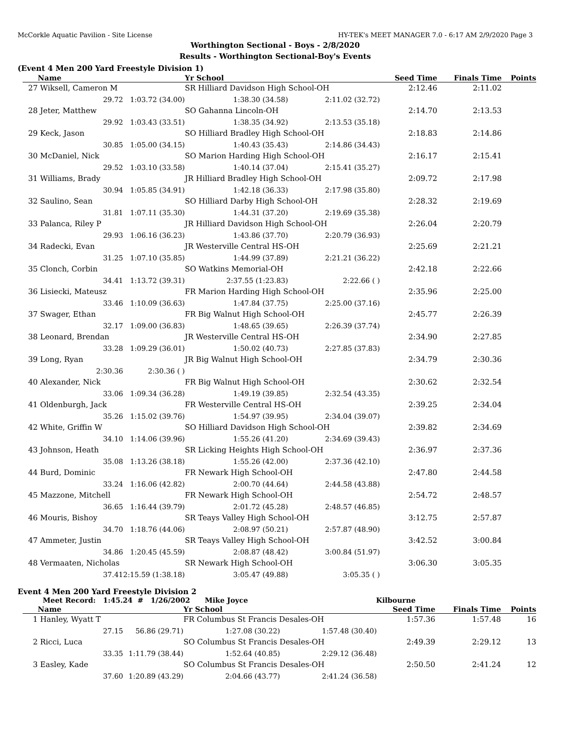McCorkle Aquatic Pavilion - Site License HY-TEK's MEET MANAGER 7.0 - 6:17 AM 2/9/2020 Page 3
Worthington Sectional - Boys - 2/8/2020
Results - Worthington Sectional-Boy's Events
(Event 4 Men 200 Yard Freestyle Division 1)
| | Name | | Yr School | | Seed Time | Finals Time | Points |
| --- | --- | --- | --- | --- | --- | --- | --- |
| 27 | Wiksell, Cameron M | | SR Hilliard Davidson High School-OH | | 2:12.46 | 2:11.02 | |
| | 29.72 | 1:03.72 (34.00) | 1:38.30 (34.58) | 2:11.02 (32.72) | | | |
| 28 | Jeter, Matthew | | SO Gahanna Lincoln-OH | | 2:14.70 | 2:13.53 | |
| | 29.92 | 1:03.43 (33.51) | 1:38.35 (34.92) | 2:13.53 (35.18) | | | |
| 29 | Keck, Jason | | SO Hilliard Bradley High School-OH | | 2:18.83 | 2:14.86 | |
| | 30.85 | 1:05.00 (34.15) | 1:40.43 (35.43) | 2:14.86 (34.43) | | | |
| 30 | McDaniel, Nick | | SO Marion Harding High School-OH | | 2:16.17 | 2:15.41 | |
| | 29.52 | 1:03.10 (33.58) | 1:40.14 (37.04) | 2:15.41 (35.27) | | | |
| 31 | Williams, Brady | | JR Hilliard Bradley High School-OH | | 2:09.72 | 2:17.98 | |
| | 30.94 | 1:05.85 (34.91) | 1:42.18 (36.33) | 2:17.98 (35.80) | | | |
| 32 | Saulino, Sean | | SO Hilliard Darby High School-OH | | 2:28.32 | 2:19.69 | |
| | 31.81 | 1:07.11 (35.30) | 1:44.31 (37.20) | 2:19.69 (35.38) | | | |
| 33 | Palanca, Riley P | | JR Hilliard Davidson High School-OH | | 2:26.04 | 2:20.79 | |
| | 29.93 | 1:06.16 (36.23) | 1:43.86 (37.70) | 2:20.79 (36.93) | | | |
| 34 | Radecki, Evan | | JR Westerville Central HS-OH | | 2:25.69 | 2:21.21 | |
| | 31.25 | 1:07.10 (35.85) | 1:44.99 (37.89) | 2:21.21 (36.22) | | | |
| 35 | Clonch, Corbin | | SO Watkins Memorial-OH | | 2:42.18 | 2:22.66 | |
| | 34.41 | 1:13.72 (39.31) | 2:37.55 (1:23.83) | 2:22.66 ( ) | | | |
| 36 | Lisiecki, Mateusz | | FR Marion Harding High School-OH | | 2:35.96 | 2:25.00 | |
| | 33.46 | 1:10.09 (36.63) | 1:47.84 (37.75) | 2:25.00 (37.16) | | | |
| 37 | Swager, Ethan | | FR Big Walnut High School-OH | | 2:45.77 | 2:26.39 | |
| | 32.17 | 1:09.00 (36.83) | 1:48.65 (39.65) | 2:26.39 (37.74) | | | |
| 38 | Leonard, Brendan | | JR Westerville Central HS-OH | | 2:34.90 | 2:27.85 | |
| | 33.28 | 1:09.29 (36.01) | 1:50.02 (40.73) | 2:27.85 (37.83) | | | |
| 39 | Long, Ryan | | JR Big Walnut High School-OH | | 2:34.79 | 2:30.36 | |
| | 2:30.36 | 2:30.36 ( ) | | | | | |
| 40 | Alexander, Nick | | FR Big Walnut High School-OH | | 2:30.62 | 2:32.54 | |
| | 33.06 | 1:09.34 (36.28) | 1:49.19 (39.85) | 2:32.54 (43.35) | | | |
| 41 | Oldenburgh, Jack | | FR Westerville Central HS-OH | | 2:39.25 | 2:34.04 | |
| | 35.26 | 1:15.02 (39.76) | 1:54.97 (39.95) | 2:34.04 (39.07) | | | |
| 42 | White, Griffin W | | SO Hilliard Davidson High School-OH | | 2:39.82 | 2:34.69 | |
| | 34.10 | 1:14.06 (39.96) | 1:55.26 (41.20) | 2:34.69 (39.43) | | | |
| 43 | Johnson, Heath | | SR Licking Heights High School-OH | | 2:36.97 | 2:37.36 | |
| | 35.08 | 1:13.26 (38.18) | 1:55.26 (42.00) | 2:37.36 (42.10) | | | |
| 44 | Burd, Dominic | | FR Newark High School-OH | | 2:47.80 | 2:44.58 | |
| | 33.24 | 1:16.06 (42.82) | 2:00.70 (44.64) | 2:44.58 (43.88) | | | |
| 45 | Mazzone, Mitchell | | FR Newark High School-OH | | 2:54.72 | 2:48.57 | |
| | 36.65 | 1:16.44 (39.79) | 2:01.72 (45.28) | 2:48.57 (46.85) | | | |
| 46 | Mouris, Bishoy | | SR Teays Valley High School-OH | | 3:12.75 | 2:57.87 | |
| | 34.70 | 1:18.76 (44.06) | 2:08.97 (50.21) | 2:57.87 (48.90) | | | |
| 47 | Ammeter, Justin | | SR Teays Valley High School-OH | | 3:42.52 | 3:00.84 | |
| | 34.86 | 1:20.45 (45.59) | 2:08.87 (48.42) | 3:00.84 (51.97) | | | |
| 48 | Vermaaten, Nicholas | | SR Newark High School-OH | | 3:06.30 | 3:05.35 | |
| | 37.41 | 2:15.59 (1:38.18) | 3:05.47 (49.88) | 3:05.35 ( ) | | | |
Event 4 Men 200 Yard Freestyle Division 2
Meet Record: 1:45.24 # 1/26/2002 Mike Joyce Kilbourne
| | Name | | Yr School | | Seed Time | Finals Time | Points |
| --- | --- | --- | --- | --- | --- | --- | --- |
| 1 | Hanley, Wyatt T | | FR Columbus St Francis Desales-OH | | 1:57.36 | 1:57.48 | 16 |
| | 27.15 | 56.86 (29.71) | 1:27.08 (30.22) | 1:57.48 (30.40) | | | |
| 2 | Ricci, Luca | | SO Columbus St Francis Desales-OH | | 2:49.39 | 2:29.12 | 13 |
| | 33.35 | 1:11.79 (38.44) | 1:52.64 (40.85) | 2:29.12 (36.48) | | | |
| 3 | Easley, Kade | | SO Columbus St Francis Desales-OH | | 2:50.50 | 2:41.24 | 12 |
| | 37.60 | 1:20.89 (43.29) | 2:04.66 (43.77) | 2:41.24 (36.58) | | | |